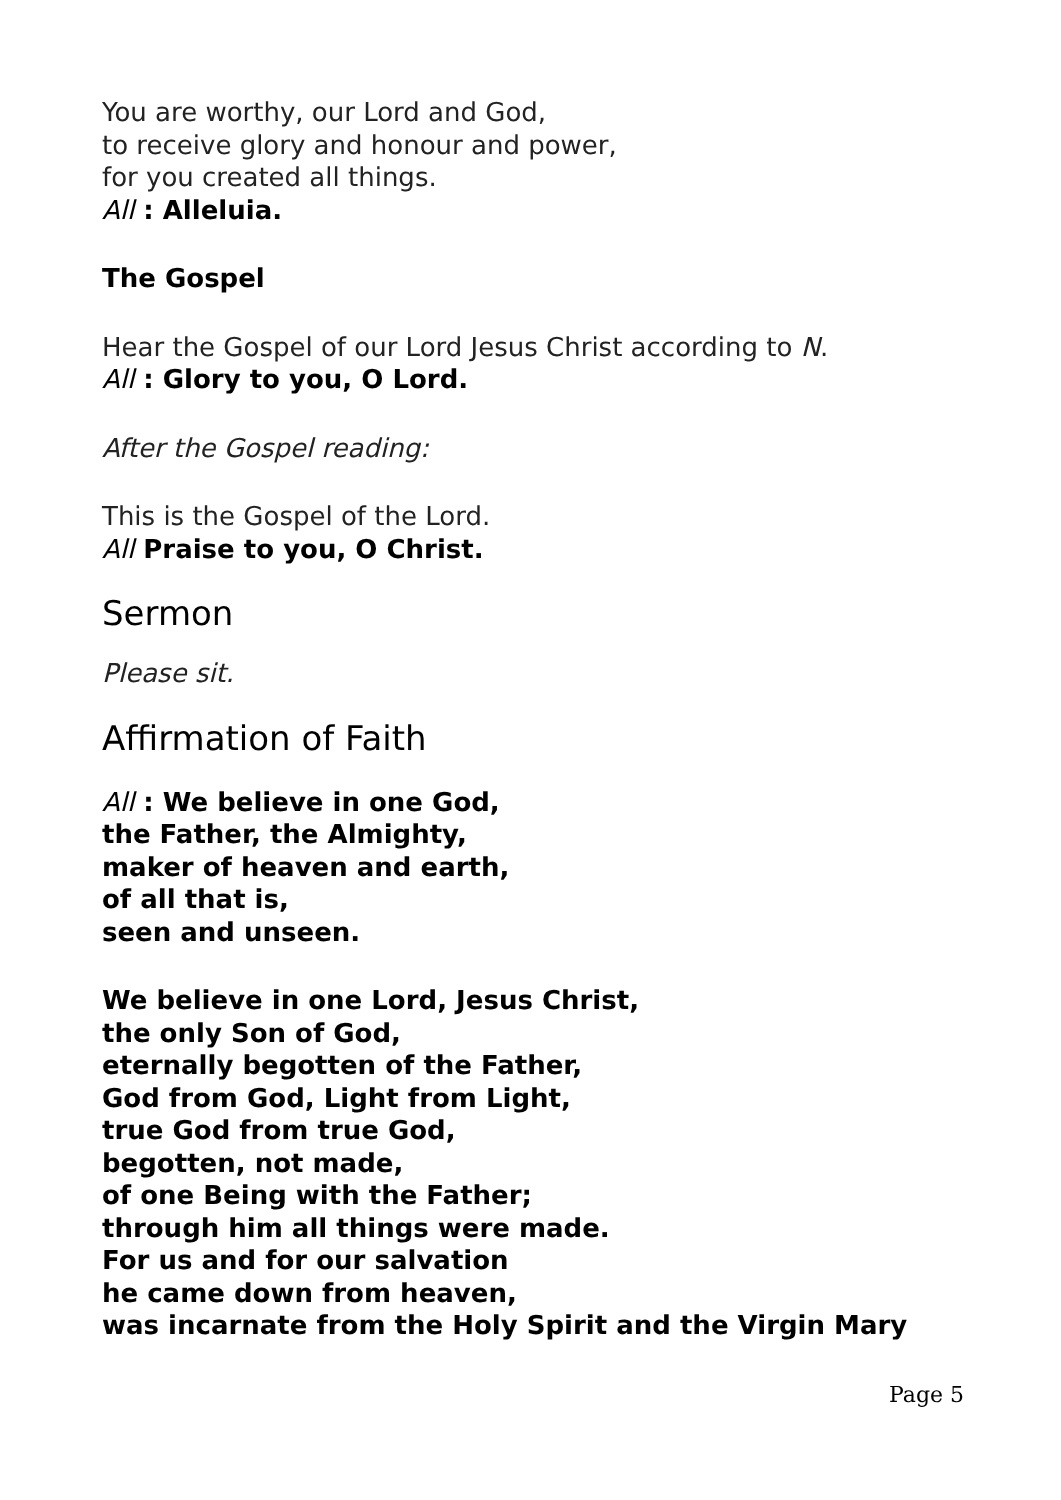You are worthy, our Lord and God,
to receive glory and honour and power,
for you created all things.
All : Alleluia.
The Gospel
Hear the Gospel of our Lord Jesus Christ according to N.
All : Glory to you, O Lord.
After the Gospel reading:
This is the Gospel of the Lord.
All Praise to you, O Christ.
Sermon
Please sit.
Affirmation of Faith
All : We believe in one God,
the Father, the Almighty,
maker of heaven and earth,
of all that is,
seen and unseen.
We believe in one Lord, Jesus Christ,
the only Son of God,
eternally begotten of the Father,
God from God, Light from Light,
true God from true God,
begotten, not made,
of one Being with the Father;
through him all things were made.
For us and for our salvation
he came down from heaven,
was incarnate from the Holy Spirit and the Virgin Mary
Page 5